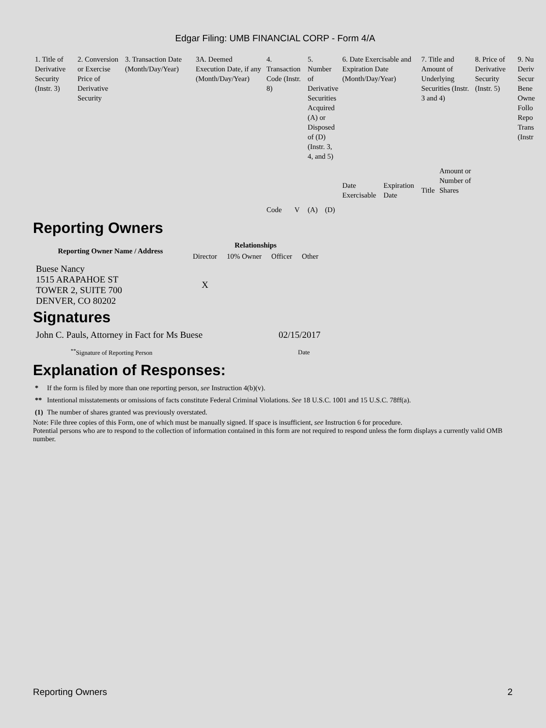Edgar Filing: UMB FINANCIAL CORP - Form 4/A
| 1. Title of Derivative Security (Instr. 3) | 2. Conversion or Exercise Price of Derivative Security | 3. Transaction Date (Month/Day/Year) | 3A. Deemed Execution Date, if any (Month/Day/Year) | 4. Transaction Code (Instr. 8) | | 5. Number of Derivative Securities Acquired (A) or Disposed of (D) (Instr. 3, 4, and 5) | | 6. Date Exercisable and Expiration Date (Month/Day/Year) | | 7. Title and Amount of Underlying Securities (Instr. 3 and 4) | | 8. Price of Derivative Security (Instr. 5) | 9. Nu Deriv Secur Bene Owne Follo Repo Trans (Instr |
| --- | --- | --- | --- | --- | --- | --- | --- | --- | --- | --- | --- | --- | --- |
| | | | | Code | V | (A) | (D) | Date Exercisable | Expiration Date | Title | Amount or Number of Shares | | |
Reporting Owners
| Reporting Owner Name / Address | Relationships | | | |
| --- | --- | --- | --- | --- |
| | Director | 10% Owner | Officer | Other |
| Buese Nancy 1515 ARAPAHOE ST TOWER 2, SUITE 700 DENVER, CO 80202 | X | | | |
Signatures
| John C. Pauls, Attorney in Fact for Ms Buese | 02/15/2017 |
| <sup>**</sup> Signature of Reporting Person | Date |
Explanation of Responses:
| * | If the form is filed by more than one reporting person, see Instruction 4(b)(v). |
| ** | Intentional misstatements or omissions of facts constitute Federal Criminal Violations. See 18 U.S.C. 1001 and 15 U.S.C. 78ff(a). |
| (1) | The number of shares granted was previously overstated. |
Note: File three copies of this Form, one of which must be manually signed. If space is insufficient, see Instruction 6 for procedure.
Potential persons who are to respond to the collection of information contained in this form are not required to respond unless the form displays a currently valid OMB number.
Reporting Owners 2